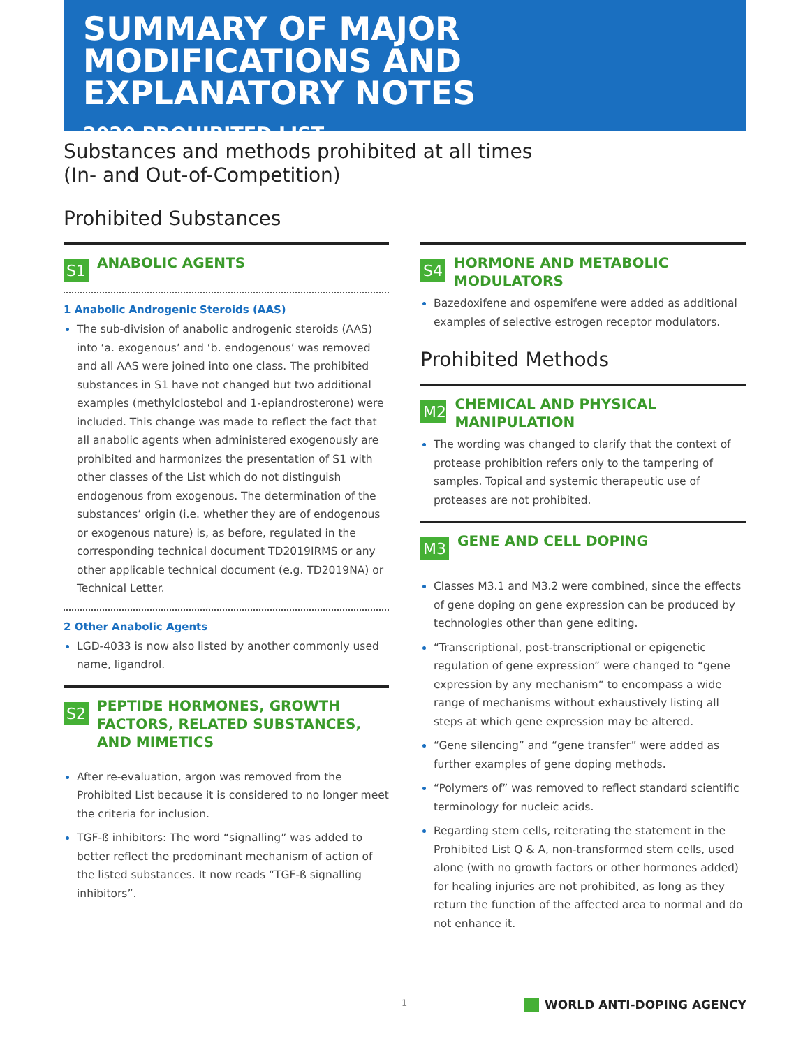SUMMARY OF MAJOR MODIFICATIONS AND EXPLANATORY NOTES
2020 PROHIBITED LIST
Substances and methods prohibited at all times
(In- and Out-of-Competition)
Prohibited Substances
S1
ANABOLIC AGENTS
1 Anabolic Androgenic Steroids (AAS)
The sub-division of anabolic androgenic steroids (AAS) into ‘a. exogenous’ and ‘b. endogenous’ was removed and all AAS were joined into one class. The prohibited substances in S1 have not changed but two additional examples (methylclostebol and 1-epiandrosterone) were included. This change was made to reflect the fact that all anabolic agents when administered exogenously are prohibited and harmonizes the presentation of S1 with other classes of the List which do not distinguish endogenous from exogenous. The determination of the substances’ origin (i.e. whether they are of endogenous or exogenous nature) is, as before, regulated in the corresponding technical document TD2019IRMS or any other applicable technical document (e.g. TD2019NA) or Technical Letter.
2 Other Anabolic Agents
LGD-4033 is now also listed by another commonly used name, ligandrol.
S2
PEPTIDE HORMONES, GROWTH FACTORS, RELATED SUBSTANCES, AND MIMETICS
After re-evaluation, argon was removed from the Prohibited List because it is considered to no longer meet the criteria for inclusion.
TGF-ß inhibitors: The word “signalling” was added to better reflect the predominant mechanism of action of the listed substances. It now reads “TGF-ß signalling inhibitors”.
S4
HORMONE AND METABOLIC MODULATORS
Bazedoxifene and ospemifene were added as additional examples of selective estrogen receptor modulators.
Prohibited Methods
M2
CHEMICAL AND PHYSICAL MANIPULATION
The wording was changed to clarify that the context of protease prohibition refers only to the tampering of samples. Topical and systemic therapeutic use of proteases are not prohibited.
M3
GENE AND CELL DOPING
Classes M3.1 and M3.2 were combined, since the effects of gene doping on gene expression can be produced by technologies other than gene editing.
“Transcriptional, post-transcriptional or epigenetic regulation of gene expression” were changed to “gene expression by any mechanism” to encompass a wide range of mechanisms without exhaustively listing all steps at which gene expression may be altered.
“Gene silencing” and “gene transfer” were added as further examples of gene doping methods.
“Polymers of” was removed to reflect standard scientific terminology for nucleic acids.
Regarding stem cells, reiterating the statement in the Prohibited List Q & A, non-transformed stem cells, used alone (with no growth factors or other hormones added) for healing injuries are not prohibited, as long as they return the function of the affected area to normal and do not enhance it.
1 WORLD ANTI-DOPING AGENCY